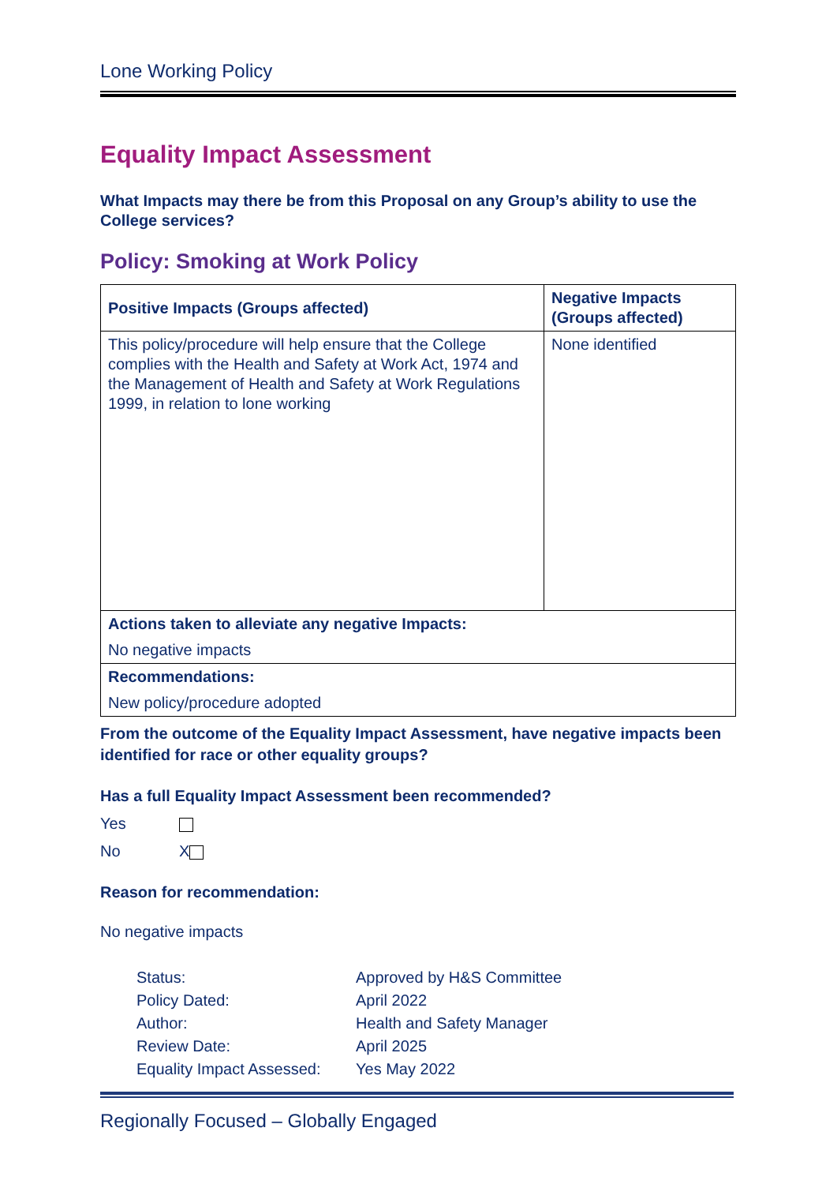Lone Working Policy
Equality Impact Assessment
What Impacts may there be from this Proposal on any Group’s ability to use the College services?
Policy: Smoking at Work Policy
| Positive Impacts (Groups affected) | Negative Impacts (Groups affected) |
| This policy/procedure will help ensure that the College complies with the Health and Safety at Work Act, 1974 and the Management of Health and Safety at Work Regulations 1999, in relation to lone working | None identified |
| Actions taken to alleviate any negative Impacts: No negative impacts | |
| Recommendations: New policy/procedure adopted | |
From the outcome of the Equality Impact Assessment, have negative impacts been identified for race or other equality groups?
Has a full Equality Impact Assessment been recommended?
Yes
No X
Reason for recommendation:
No negative impacts
| Status: | Approved by H&S Committee |
| Policy Dated: | April 2022 |
| Author: | Health and Safety Manager |
| Review Date: | April 2025 |
| Equality Impact Assessed: | Yes May 2022 |
Regionally Focused – Globally Engaged